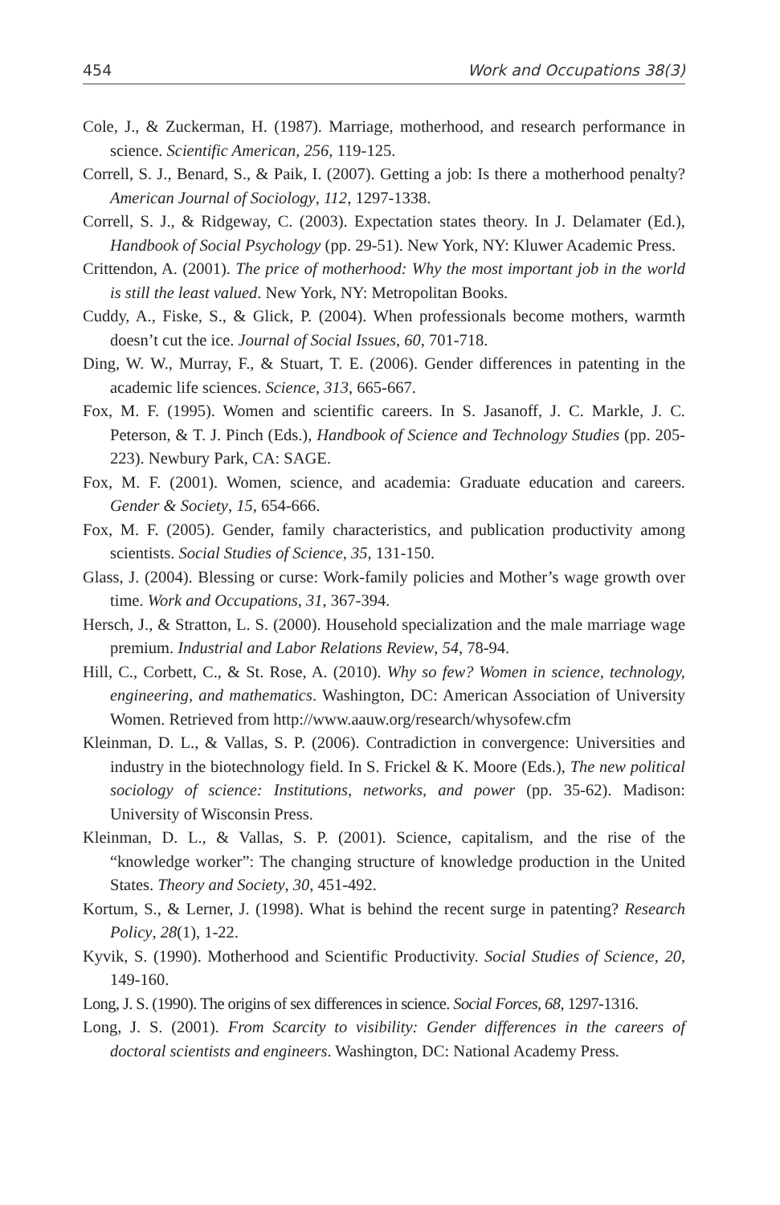454 Work and Occupations 38(3)
Cole, J., & Zuckerman, H. (1987). Marriage, motherhood, and research performance in science. Scientific American, 256, 119-125.
Correll, S. J., Benard, S., & Paik, I. (2007). Getting a job: Is there a motherhood penalty? American Journal of Sociology, 112, 1297-1338.
Correll, S. J., & Ridgeway, C. (2003). Expectation states theory. In J. Delamater (Ed.), Handbook of Social Psychology (pp. 29-51). New York, NY: Kluwer Academic Press.
Crittendon, A. (2001). The price of motherhood: Why the most important job in the world is still the least valued. New York, NY: Metropolitan Books.
Cuddy, A., Fiske, S., & Glick, P. (2004). When professionals become mothers, warmth doesn’t cut the ice. Journal of Social Issues, 60, 701-718.
Ding, W. W., Murray, F., & Stuart, T. E. (2006). Gender differences in patenting in the academic life sciences. Science, 313, 665-667.
Fox, M. F. (1995). Women and scientific careers. In S. Jasanoff, J. C. Markle, J. C. Peterson, & T. J. Pinch (Eds.), Handbook of Science and Technology Studies (pp. 205-223). Newbury Park, CA: SAGE.
Fox, M. F. (2001). Women, science, and academia: Graduate education and careers. Gender & Society, 15, 654-666.
Fox, M. F. (2005). Gender, family characteristics, and publication productivity among scientists. Social Studies of Science, 35, 131-150.
Glass, J. (2004). Blessing or curse: Work-family policies and Mother’s wage growth over time. Work and Occupations, 31, 367-394.
Hersch, J., & Stratton, L. S. (2000). Household specialization and the male marriage wage premium. Industrial and Labor Relations Review, 54, 78-94.
Hill, C., Corbett, C., & St. Rose, A. (2010). Why so few? Women in science, technology, engineering, and mathematics. Washington, DC: American Association of University Women. Retrieved from http://www.aauw.org/research/whysofew.cfm
Kleinman, D. L., & Vallas, S. P. (2006). Contradiction in convergence: Universities and industry in the biotechnology field. In S. Frickel & K. Moore (Eds.), The new political sociology of science: Institutions, networks, and power (pp. 35-62). Madison: University of Wisconsin Press.
Kleinman, D. L., & Vallas, S. P. (2001). Science, capitalism, and the rise of the “knowledge worker”: The changing structure of knowledge production in the United States. Theory and Society, 30, 451-492.
Kortum, S., & Lerner, J. (1998). What is behind the recent surge in patenting? Research Policy, 28(1), 1-22.
Kyvik, S. (1990). Motherhood and Scientific Productivity. Social Studies of Science, 20, 149-160.
Long, J. S. (1990). The origins of sex differences in science. Social Forces, 68, 1297-1316.
Long, J. S. (2001). From Scarcity to visibility: Gender differences in the careers of doctoral scientists and engineers. Washington, DC: National Academy Press.